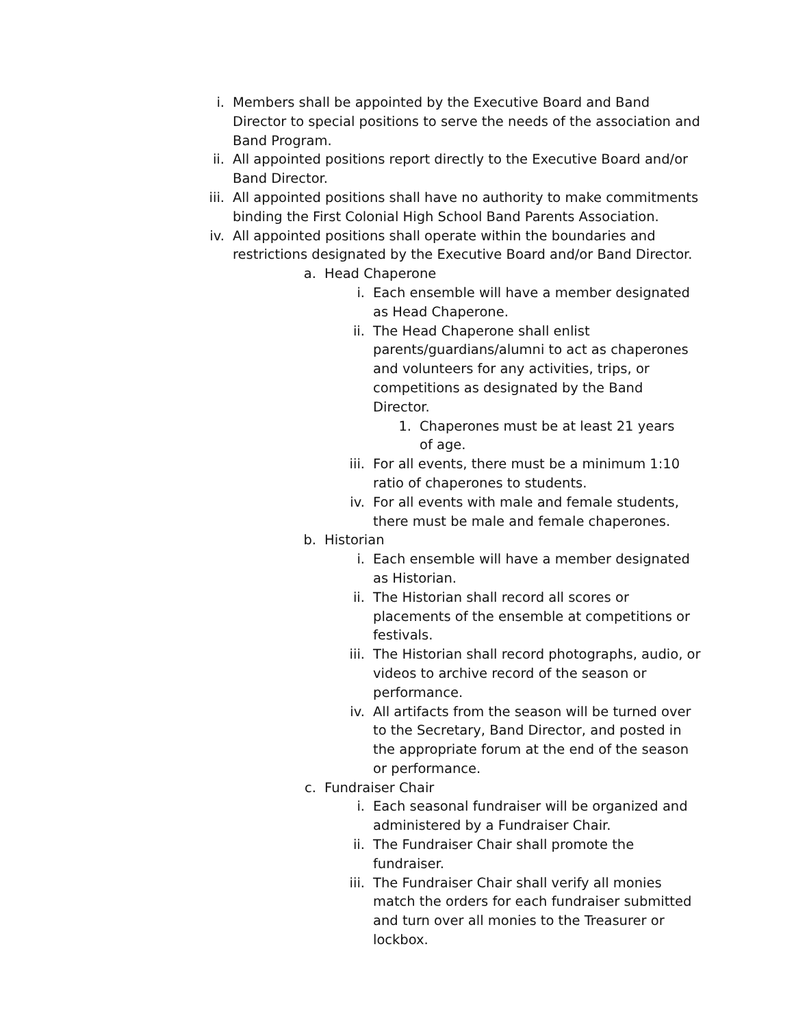i. Members shall be appointed by the Executive Board and Band Director to special positions to serve the needs of the association and Band Program.
ii. All appointed positions report directly to the Executive Board and/or Band Director.
iii. All appointed positions shall have no authority to make commitments binding the First Colonial High School Band Parents Association.
iv. All appointed positions shall operate within the boundaries and restrictions designated by the Executive Board and/or Band Director.
a. Head Chaperone
i. Each ensemble will have a member designated as Head Chaperone.
ii. The Head Chaperone shall enlist parents/guardians/alumni to act as chaperones and volunteers for any activities, trips, or competitions as designated by the Band Director.
1. Chaperones must be at least 21 years of age.
iii. For all events, there must be a minimum 1:10 ratio of chaperones to students.
iv. For all events with male and female students, there must be male and female chaperones.
b. Historian
i. Each ensemble will have a member designated as Historian.
ii. The Historian shall record all scores or placements of the ensemble at competitions or festivals.
iii. The Historian shall record photographs, audio, or videos to archive record of the season or performance.
iv. All artifacts from the season will be turned over to the Secretary, Band Director, and posted in the appropriate forum at the end of the season or performance.
c. Fundraiser Chair
i. Each seasonal fundraiser will be organized and administered by a Fundraiser Chair.
ii. The Fundraiser Chair shall promote the fundraiser.
iii. The Fundraiser Chair shall verify all monies match the orders for each fundraiser submitted and turn over all monies to the Treasurer or lockbox.